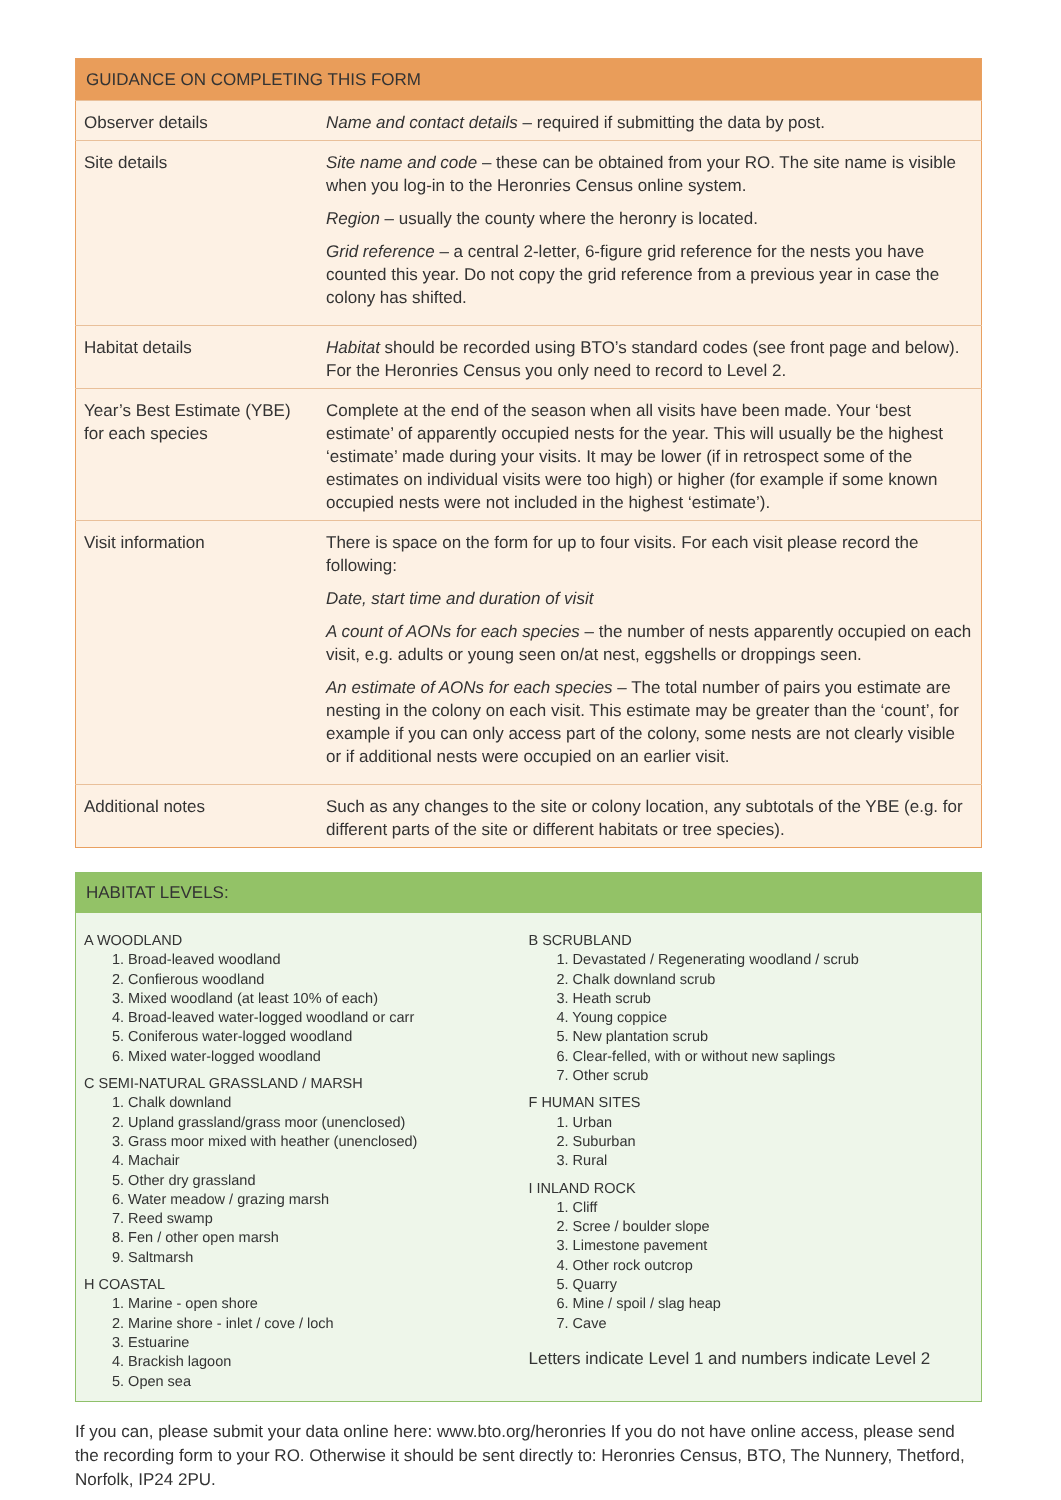| GUIDANCE ON COMPLETING THIS FORM | |
| --- | --- |
| Observer details | Name and contact details – required if submitting the data by post. |
| Site details | Site name and code – these can be obtained from your RO. The site name is visible when you log-in to the Heronries Census online system. Region – usually the county where the heronry is located. Grid reference – a central 2-letter, 6-figure grid reference for the nests you have counted this year. Do not copy the grid reference from a previous year in case the colony has shifted. |
| Habitat details | Habitat should be recorded using BTO’s standard codes (see front page and below). For the Heronries Census you only need to record to Level 2. |
| Year’s Best Estimate (YBE) for each species | Complete at the end of the season when all visits have been made. Your ‘best estimate’ of apparently occupied nests for the year. This will usually be the highest ‘estimate’ made during your visits. It may be lower (if in retrospect some of the estimates on individual visits were too high) or higher (for example if some known occupied nests were not included in the highest ‘estimate’). |
| Visit information | There is space on the form for up to four visits. For each visit please record the following: Date, start time and duration of visit A count of AONs for each species – the number of nests apparently occupied on each visit, e.g. adults or young seen on/at nest, eggshells or droppings seen. An estimate of AONs for each species – The total number of pairs you estimate are nesting in the colony on each visit. This estimate may be greater than the ‘count’, for example if you can only access part of the colony, some nests are not clearly visible or if additional nests were occupied on an earlier visit. |
| Additional notes | Such as any changes to the site or colony location, any subtotals of the YBE (e.g. for different parts of the site or different habitats or tree species). |
HABITAT LEVELS:
A WOODLAND
1. Broad-leaved woodland
2. Confierous woodland
3. Mixed woodland (at least 10% of each)
4. Broad-leaved water-logged woodland or carr
5. Coniferous water-logged woodland
6. Mixed water-logged woodland
C SEMI-NATURAL GRASSLAND / MARSH
1. Chalk downland
2. Upland grassland/grass moor (unenclosed)
3. Grass moor mixed with heather (unenclosed)
4. Machair
5. Other dry grassland
6. Water meadow / grazing marsh
7. Reed swamp
8. Fen / other open marsh
9. Saltmarsh
H COASTAL
1. Marine - open shore
2. Marine shore - inlet / cove / loch
3. Estuarine
4. Brackish lagoon
5. Open sea
B SCRUBLAND
1. Devastated / Regenerating woodland / scrub
2. Chalk downland scrub
3. Heath scrub
4. Young coppice
5. New plantation scrub
6. Clear-felled, with or without new saplings
7. Other scrub
F HUMAN SITES
1. Urban
2. Suburban
3. Rural
I INLAND ROCK
1. Cliff
2. Scree / boulder slope
3. Limestone pavement
4. Other rock outcrop
5. Quarry
6. Mine / spoil / slag heap
7. Cave
Letters indicate Level 1 and numbers indicate Level 2
If you can, please submit your data online here: www.bto.org/heronries If you do not have online access, please send the recording form to your RO. Otherwise it should be sent directly to: Heronries Census, BTO, The Nunnery, Thetford, Norfolk, IP24 2PU.